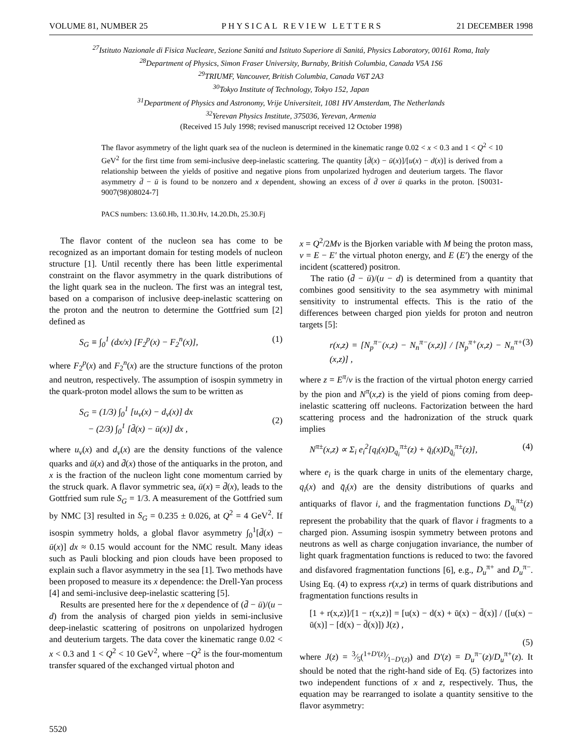VOLUME 81, NUMBER 25 PHYSICAL REVIEW LETTERS 21 DECEMBER 1998
<sup>27</sup> Istituto Nazionale di Fisica Nucleare, Sezione Sanitá and Istituto Superiore di Sanitá, Physics Laboratory, 00161 Roma, Italy
<sup>28</sup> Department of Physics, Simon Fraser University, Burnaby, British Columbia, Canada V5A 1S6
<sup>29</sup> TRIUMF, Vancouver, British Columbia, Canada V6T 2A3
<sup>30</sup> Tokyo Institute of Technology, Tokyo 152, Japan
<sup>31</sup> Department of Physics and Astronomy, Vrije Universiteit, 1081 HV Amsterdam, The Netherlands
<sup>32</sup> Yerevan Physics Institute, 375036, Yerevan, Armenia
(Received 15 July 1998; revised manuscript received 12 October 1998)
The flavor asymmetry of the light quark sea of the nucleon is determined in the kinematic range 0.02 < x < 0.3 and 1 < Q<sup>2</sup> < 10 GeV<sup>2</sup> for the first time from semi-inclusive deep-inelastic scattering. The quantity [d̄(x) − ū(x)]/[u(x) − d(x)] is derived from a relationship between the yields of positive and negative pions from unpolarized hydrogen and deuterium targets. The flavor asymmetry d̄ − ū is found to be nonzero and x dependent, showing an excess of d̄ over ū quarks in the proton. [S0031-9007(98)08024-7]
PACS numbers: 13.60.Hb, 11.30.Hv, 14.20.Dh, 25.30.Fj
The flavor content of the nucleon sea has come to be recognized as an important domain for testing models of nucleon structure [1]. Until recently there has been little experimental constraint on the flavor asymmetry in the quark distributions of the light quark sea in the nucleon. The first was an integral test, based on a comparison of inclusive deep-inelastic scattering on the proton and the neutron to determine the Gottfried sum [2] defined as
S<sub>G</sub> ≡ ∫<sub>0</sub><sup>1</sup> (dx/x) [F<sub>2</sub><sup>p</sup>(x) − F<sub>2</sub><sup>n</sup>(x)], (1)
where F<sub>2</sub><sup>p</sup>(x) and F<sub>2</sub><sup>n</sup>(x) are the structure functions of the proton and neutron, respectively. The assumption of isospin symmetry in the quark-proton model allows the sum to be written as
S<sub>G</sub> = (1/3) ∫<sub>0</sub><sup>1</sup> [u<sub>v</sub>(x) − d<sub>v</sub>(x)] dx
− (2/3) ∫<sub>0</sub><sup>1</sup> [d̄(x) − ū(x)] dx ,
(2)
where u<sub>v</sub>(x) and d<sub>v</sub>(x) are the density functions of the valence quarks and ū(x) and d̄(x) those of the antiquarks in the proton, and x is the fraction of the nucleon light cone momentum carried by the struck quark. A flavor symmetric sea, ū(x) = d̄(x), leads to the Gottfried sum rule S<sub>G</sub> = 1/3. A measurement of the Gottfried sum by NMC [3] resulted in S<sub>G</sub> = 0.235 ± 0.026, at Q<sup>2</sup> = 4 GeV<sup>2</sup>. If isospin symmetry holds, a global flavor asymmetry ∫<sub>0</sub><sup>1</sup>[d̄(x) − ū(x)] dx ≈ 0.15 would account for the NMC result. Many ideas such as Pauli blocking and pion clouds have been proposed to explain such a flavor asymmetry in the sea [1]. Two methods have been proposed to measure its x dependence: the Drell-Yan process [4] and semi-inclusive deep-inelastic scattering [5].
Results are presented here for the x dependence of (d̄ − ū)/(u − d) from the analysis of charged pion yields in semi-inclusive deep-inelastic scattering of positrons on unpolarized hydrogen and deuterium targets. The data cover the kinematic range 0.02 < x < 0.3 and 1 < Q<sup>2</sup> < 10 GeV<sup>2</sup>, where −Q<sup>2</sup> is the four-momentum transfer squared of the exchanged virtual photon and
x = Q<sup>2</sup>/2Mν is the Bjorken variable with M being the proton mass, ν = E − E′ the virtual photon energy, and E (E′) the energy of the incident (scattered) positron.
The ratio (d̄ − ū)/(u − d) is determined from a quantity that combines good sensitivity to the sea asymmetry with minimal sensitivity to instrumental effects. This is the ratio of the differences between charged pion yields for proton and neutron targets [5]:
r(x,z) = [N<sub>p</sub><sup>π−</sup>(x,z) − N<sub>n</sub><sup>π−</sup>(x,z)] / [N<sub>p</sub><sup>π+</sup>(x,z) − N<sub>n</sub><sup>π+</sup>(x,z)] , (3)
where z = E<sup>π</sup>/ν is the fraction of the virtual photon energy carried by the pion and N<sup>π</sup>(x,z) is the yield of pions coming from deep-inelastic scattering off nucleons. Factorization between the hard scattering process and the hadronization of the struck quark implies
N<sup>π±</sup>(x,z) ∝ Σ<sub>i</sub> e<sub>i</sub><sup>2</sup>[q<sub>i</sub>(x)D<sub>q<sub>i</sub></sub><sup>π±</sup>(z) + q̄<sub>i</sub>(x)D<sub>q̄<sub>i</sub></sub><sup>π±</sup>(z)], (4)
where e<sub>i</sub> is the quark charge in units of the elementary charge, q<sub>i</sub>(x) and q̄<sub>i</sub>(x) are the density distributions of quarks and antiquarks of flavor i, and the fragmentation functions D<sub>q<sub>i</sub></sub><sup>π±</sup>(z) represent the probability that the quark of flavor i fragments to a charged pion. Assuming isospin symmetry between protons and neutrons as well as charge conjugation invariance, the number of light quark fragmentation functions is reduced to two: the favored and disfavored fragmentation functions [6], e.g., D<sub>u</sub><sup>π+</sup> and D<sub>u</sub><sup>π−</sup>. Using Eq. (4) to express r(x,z) in terms of quark distributions and fragmentation functions results in
[1 + r(x,z)]/[1 − r(x,z)] = [u(x) − d(x) + ū(x) − d̄(x)] / ([u(x) − ū(x)] − [d(x) − d̄(x)]) J(z) ,
(5)
where J(z) = 3⁄5(1+D′(z)⁄1−D′(z)) and D′(z) = D<sub>u</sub><sup>π−</sup>(z)/D<sub>u</sub><sup>π+</sup>(z). It should be noted that the right-hand side of Eq. (5) factorizes into two independent functions of x and z, respectively. Thus, the equation may be rearranged to isolate a quantity sensitive to the flavor asymmetry:
5520